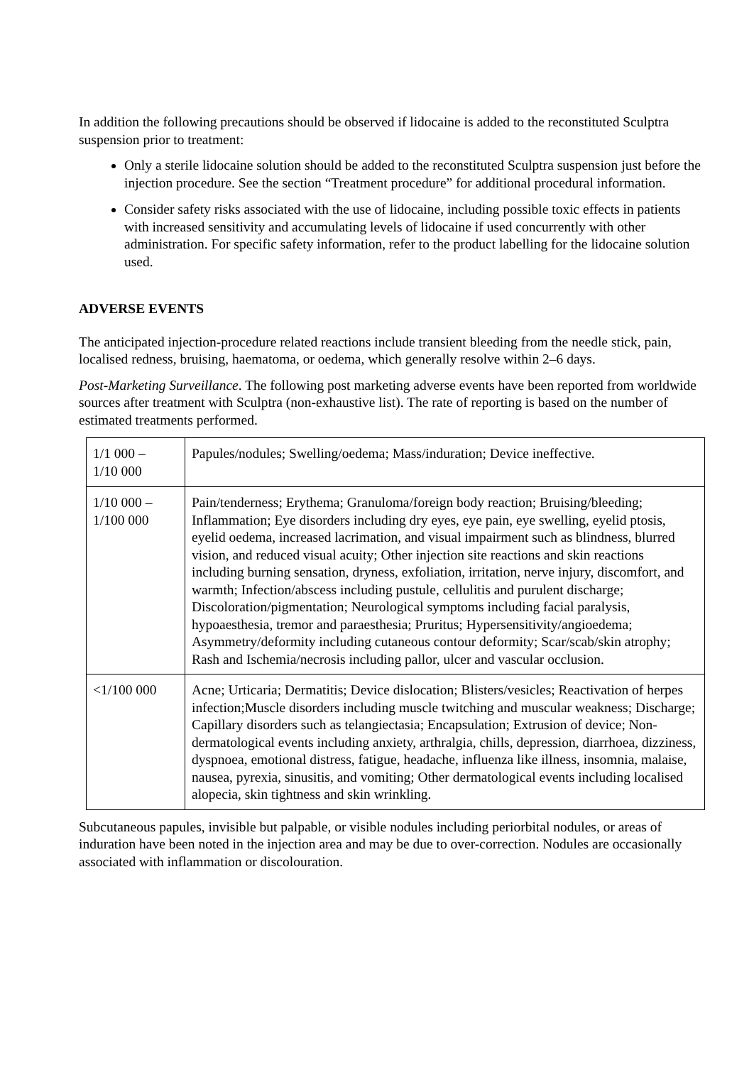In addition the following precautions should be observed if lidocaine is added to the reconstituted Sculptra suspension prior to treatment:
Only a sterile lidocaine solution should be added to the reconstituted Sculptra suspension just before the injection procedure. See the section “Treatment procedure” for additional procedural information.
Consider safety risks associated with the use of lidocaine, including possible toxic effects in patients with increased sensitivity and accumulating levels of lidocaine if used concurrently with other administration. For specific safety information, refer to the product labelling for the lidocaine solution used.
ADVERSE EVENTS
The anticipated injection-procedure related reactions include transient bleeding from the needle stick, pain, localised redness, bruising, haematoma, or oedema, which generally resolve within 2–6 days.
Post-Marketing Surveillance. The following post marketing adverse events have been reported from worldwide sources after treatment with Sculptra (non-exhaustive list). The rate of reporting is based on the number of estimated treatments performed.
| 1/1 000 – 1/10 000 | Papules/nodules; Swelling/oedema; Mass/induration; Device ineffective. |
| 1/10 000 – 1/100 000 | Pain/tenderness; Erythema; Granuloma/foreign body reaction; Bruising/bleeding; Inflammation; Eye disorders including dry eyes, eye pain, eye swelling, eyelid ptosis, eyelid oedema, increased lacrimation, and visual impairment such as blindness, blurred vision, and reduced visual acuity; Other injection site reactions and skin reactions including burning sensation, dryness, exfoliation, irritation, nerve injury, discomfort, and warmth; Infection/abscess including pustule, cellulitis and purulent discharge; Discoloration/pigmentation; Neurological symptoms including facial paralysis, hypoaesthesia, tremor and paraesthesia; Pruritus; Hypersensitivity/angioedema; Asymmetry/deformity including cutaneous contour deformity; Scar/scab/skin atrophy; Rash and Ischemia/necrosis including pallor, ulcer and vascular occlusion. |
| <1/100 000 | Acne; Urticaria; Dermatitis; Device dislocation; Blisters/vesicles; Reactivation of herpes infection;Muscle disorders including muscle twitching and muscular weakness; Discharge; Capillary disorders such as telangiectasia; Encapsulation; Extrusion of device; Non-dermatological events including anxiety, arthralgia, chills, depression, diarrhoea, dizziness, dyspnoea, emotional distress, fatigue, headache, influenza like illness, insomnia, malaise, nausea, pyrexia, sinusitis, and vomiting; Other dermatological events including localised alopecia, skin tightness and skin wrinkling. |
Subcutaneous papules, invisible but palpable, or visible nodules including periorbital nodules, or areas of induration have been noted in the injection area and may be due to over-correction. Nodules are occasionally associated with inflammation or discolouration.